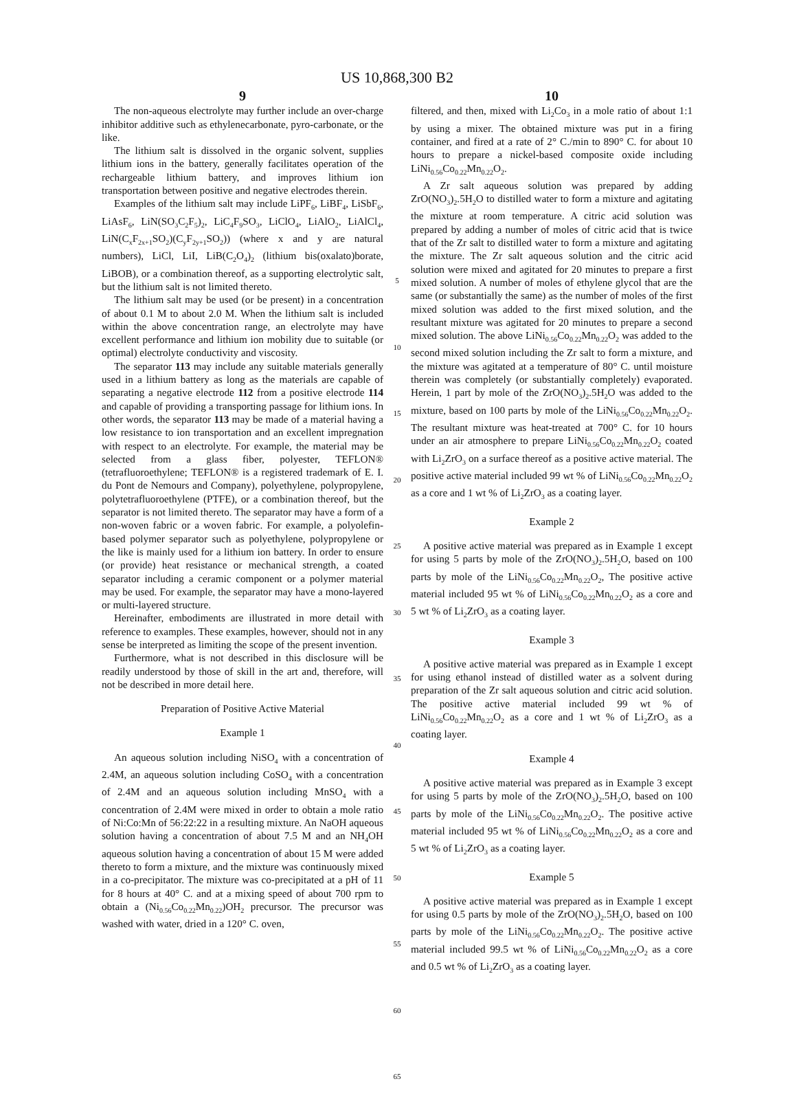US 10,868,300 B2
9
The non-aqueous electrolyte may further include an over-charge inhibitor additive such as ethylenecarbonate, pyro-carbonate, or the like.
The lithium salt is dissolved in the organic solvent, supplies lithium ions in the battery, generally facilitates operation of the rechargeable lithium battery, and improves lithium ion transportation between positive and negative electrodes therein.
Examples of the lithium salt may include LiPF<sub>6</sub>, LiBF<sub>4</sub>, LiSbF<sub>6</sub>, LiAsF<sub>6</sub>, LiN(SO<sub>3</sub>C<sub>2</sub>F<sub>5</sub>)<sub>2</sub>, LiC<sub>4</sub>F<sub>9</sub>SO<sub>3</sub>, LiClO<sub>4</sub>, LiAlO<sub>2</sub>, LiAlCl<sub>4</sub>, LiN(C<sub>x</sub>F<sub>2x+1</sub>SO<sub>2</sub>)(C<sub>y</sub>F<sub>2y+1</sub>SO<sub>2</sub>)) (where x and y are natural numbers), LiCl, LiI, LiB(C<sub>2</sub>O<sub>4</sub>)<sub>2</sub> (lithium bis(oxalato)borate, LiBOB), or a combination thereof, as a supporting electrolytic salt, but the lithium salt is not limited thereto.
The lithium salt may be used (or be present) in a concentration of about 0.1 M to about 2.0 M. When the lithium salt is included within the above concentration range, an electrolyte may have excellent performance and lithium ion mobility due to suitable (or optimal) electrolyte conductivity and viscosity.
The separator 113 may include any suitable materials generally used in a lithium battery as long as the materials are capable of separating a negative electrode 112 from a positive electrode 114 and capable of providing a transporting passage for lithium ions. In other words, the separator 113 may be made of a material having a low resistance to ion transportation and an excellent impregnation with respect to an electrolyte. For example, the material may be selected from a glass fiber, polyester, TEFLON® (tetrafluoroethylene; TEFLON® is a registered trademark of E. I. du Pont de Nemours and Company), polyethylene, polypropylene, polytetrafluoroethylene (PTFE), or a combination thereof, but the separator is not limited thereto. The separator may have a form of a non-woven fabric or a woven fabric. For example, a polyolefin-based polymer separator such as polyethylene, polypropylene or the like is mainly used for a lithium ion battery. In order to ensure (or provide) heat resistance or mechanical strength, a coated separator including a ceramic component or a polymer material may be used. For example, the separator may have a mono-layered or multi-layered structure.
Hereinafter, embodiments are illustrated in more detail with reference to examples. These examples, however, should not in any sense be interpreted as limiting the scope of the present invention.
Furthermore, what is not described in this disclosure will be readily understood by those of skill in the art and, therefore, will not be described in more detail here.
Preparation of Positive Active Material
Example 1
An aqueous solution including NiSO<sub>4</sub> with a concentration of 2.4M, an aqueous solution including CoSO<sub>4</sub> with a concentration of 2.4M and an aqueous solution including MnSO<sub>4</sub> with a concentration of 2.4M were mixed in order to obtain a mole ratio of Ni:Co:Mn of 56:22:22 in a resulting mixture. An NaOH aqueous solution having a concentration of about 7.5 M and an NH<sub>4</sub>OH aqueous solution having a concentration of about 15 M were added thereto to form a mixture, and the mixture was continuously mixed in a co-precipitator. The mixture was co-precipitated at a pH of 11 for 8 hours at 40° C. and at a mixing speed of about 700 rpm to obtain a (Ni<sub>0.56</sub>Co<sub>0.22</sub>Mn<sub>0.22</sub>)OH<sub>2</sub> precursor. The precursor was washed with water, dried in a 120° C. oven,
5
10
15
20
25
30
35
40
45
50
55
60
65
10
filtered, and then, mixed with Li<sub>2</sub>Co<sub>3</sub> in a mole ratio of about 1:1 by using a mixer. The obtained mixture was put in a firing container, and fired at a rate of 2° C./min to 890° C. for about 10 hours to prepare a nickel-based composite oxide including LiNi<sub>0.56</sub>Co<sub>0.22</sub>Mn<sub>0.22</sub>O<sub>2</sub>.
A Zr salt aqueous solution was prepared by adding ZrO(NO<sub>3</sub>)<sub>2</sub>.5H<sub>2</sub>O to distilled water to form a mixture and agitating the mixture at room temperature. A citric acid solution was prepared by adding a number of moles of citric acid that is twice that of the Zr salt to distilled water to form a mixture and agitating the mixture. The Zr salt aqueous solution and the citric acid solution were mixed and agitated for 20 minutes to prepare a first mixed solution. A number of moles of ethylene glycol that are the same (or substantially the same) as the number of moles of the first mixed solution was added to the first mixed solution, and the resultant mixture was agitated for 20 minutes to prepare a second mixed solution. The above LiNi<sub>0.56</sub>Co<sub>0.22</sub>Mn<sub>0.22</sub>O<sub>2</sub> was added to the second mixed solution including the Zr salt to form a mixture, and the mixture was agitated at a temperature of 80° C. until moisture therein was completely (or substantially completely) evaporated. Herein, 1 part by mole of the ZrO(NO<sub>3</sub>)<sub>2</sub>.5H<sub>2</sub>O was added to the mixture, based on 100 parts by mole of the LiNi<sub>0.56</sub>Co<sub>0.22</sub>Mn<sub>0.22</sub>O<sub>2</sub>. The resultant mixture was heat-treated at 700° C. for 10 hours under an air atmosphere to prepare LiNi<sub>0.56</sub>Co<sub>0.22</sub>Mn<sub>0.22</sub>O<sub>2</sub> coated with Li<sub>2</sub>ZrO<sub>3</sub> on a surface thereof as a positive active material. The positive active material included 99 wt % of LiNi<sub>0.56</sub>Co<sub>0.22</sub>Mn<sub>0.22</sub>O<sub>2</sub> as a core and 1 wt % of Li<sub>2</sub>ZrO<sub>3</sub> as a coating layer.
Example 2
A positive active material was prepared as in Example 1 except for using 5 parts by mole of the ZrO(NO<sub>3</sub>)<sub>2</sub>.5H<sub>2</sub>O, based on 100 parts by mole of the LiNi<sub>0.56</sub>Co<sub>0.22</sub>Mn<sub>0.22</sub>O<sub>2</sub>, The positive active material included 95 wt % of LiNi<sub>0.56</sub>Co<sub>0.22</sub>Mn<sub>0.22</sub>O<sub>2</sub> as a core and 5 wt % of Li<sub>2</sub>ZrO<sub>3</sub> as a coating layer.
Example 3
A positive active material was prepared as in Example 1 except for using ethanol instead of distilled water as a solvent during preparation of the Zr salt aqueous solution and citric acid solution. The positive active material included 99 wt % of LiNi<sub>0.56</sub>Co<sub>0.22</sub>Mn<sub>0.22</sub>O<sub>2</sub> as a core and 1 wt % of Li<sub>2</sub>ZrO<sub>3</sub> as a coating layer.
Example 4
A positive active material was prepared as in Example 3 except for using 5 parts by mole of the ZrO(NO<sub>3</sub>)<sub>2</sub>.5H<sub>2</sub>O, based on 100 parts by mole of the LiNi<sub>0.56</sub>Co<sub>0.22</sub>Mn<sub>0.22</sub>O<sub>2</sub>. The positive active material included 95 wt % of LiNi<sub>0.56</sub>Co<sub>0.22</sub>Mn<sub>0.22</sub>O<sub>2</sub> as a core and 5 wt % of Li<sub>2</sub>ZrO<sub>3</sub> as a coating layer.
Example 5
A positive active material was prepared as in Example 1 except for using 0.5 parts by mole of the ZrO(NO<sub>3</sub>)<sub>2</sub>.5H<sub>2</sub>O, based on 100 parts by mole of the LiNi<sub>0.56</sub>Co<sub>0.22</sub>Mn<sub>0.22</sub>O<sub>2</sub>. The positive active material included 99.5 wt % of LiNi<sub>0.56</sub>Co<sub>0.22</sub>Mn<sub>0.22</sub>O<sub>2</sub> as a core and 0.5 wt % of Li<sub>2</sub>ZrO<sub>3</sub> as a coating layer.